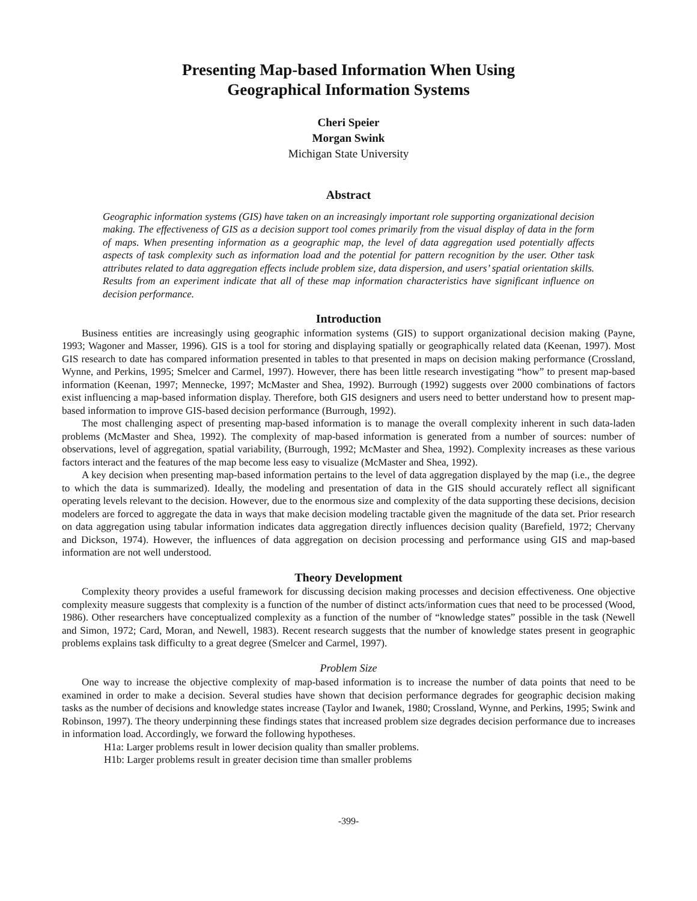Presenting Map-based Information When Using
Geographical Information Systems
Cheri Speier
Morgan Swink
Michigan State University
Abstract
Geographic information systems (GIS) have taken on an increasingly important role supporting organizational decision making. The effectiveness of GIS as a decision support tool comes primarily from the visual display of data in the form of maps. When presenting information as a geographic map, the level of data aggregation used potentially affects aspects of task complexity such as information load and the potential for pattern recognition by the user. Other task attributes related to data aggregation effects include problem size, data dispersion, and users’ spatial orientation skills. Results from an experiment indicate that all of these map information characteristics have significant influence on decision performance.
Introduction
Business entities are increasingly using geographic information systems (GIS) to support organizational decision making (Payne, 1993; Wagoner and Masser, 1996). GIS is a tool for storing and displaying spatially or geographically related data (Keenan, 1997). Most GIS research to date has compared information presented in tables to that presented in maps on decision making performance (Crossland, Wynne, and Perkins, 1995; Smelcer and Carmel, 1997). However, there has been little research investigating “how” to present map-based information (Keenan, 1997; Mennecke, 1997; McMaster and Shea, 1992). Burrough (1992) suggests over 2000 combinations of factors exist influencing a map-based information display. Therefore, both GIS designers and users need to better understand how to present map-based information to improve GIS-based decision performance (Burrough, 1992).
The most challenging aspect of presenting map-based information is to manage the overall complexity inherent in such data-laden problems (McMaster and Shea, 1992). The complexity of map-based information is generated from a number of sources: number of observations, level of aggregation, spatial variability, (Burrough, 1992; McMaster and Shea, 1992). Complexity increases as these various factors interact and the features of the map become less easy to visualize (McMaster and Shea, 1992).
A key decision when presenting map-based information pertains to the level of data aggregation displayed by the map (i.e., the degree to which the data is summarized). Ideally, the modeling and presentation of data in the GIS should accurately reflect all significant operating levels relevant to the decision. However, due to the enormous size and complexity of the data supporting these decisions, decision modelers are forced to aggregate the data in ways that make decision modeling tractable given the magnitude of the data set. Prior research on data aggregation using tabular information indicates data aggregation directly influences decision quality (Barefield, 1972; Chervany and Dickson, 1974). However, the influences of data aggregation on decision processing and performance using GIS and map-based information are not well understood.
Theory Development
Complexity theory provides a useful framework for discussing decision making processes and decision effectiveness. One objective complexity measure suggests that complexity is a function of the number of distinct acts/information cues that need to be processed (Wood, 1986). Other researchers have conceptualized complexity as a function of the number of “knowledge states” possible in the task (Newell and Simon, 1972; Card, Moran, and Newell, 1983). Recent research suggests that the number of knowledge states present in geographic problems explains task difficulty to a great degree (Smelcer and Carmel, 1997).
Problem Size
One way to increase the objective complexity of map-based information is to increase the number of data points that need to be examined in order to make a decision. Several studies have shown that decision performance degrades for geographic decision making tasks as the number of decisions and knowledge states increase (Taylor and Iwanek, 1980; Crossland, Wynne, and Perkins, 1995; Swink and Robinson, 1997). The theory underpinning these findings states that increased problem size degrades decision performance due to increases in information load. Accordingly, we forward the following hypotheses.
H1a: Larger problems result in lower decision quality than smaller problems.
H1b: Larger problems result in greater decision time than smaller problems
-399-